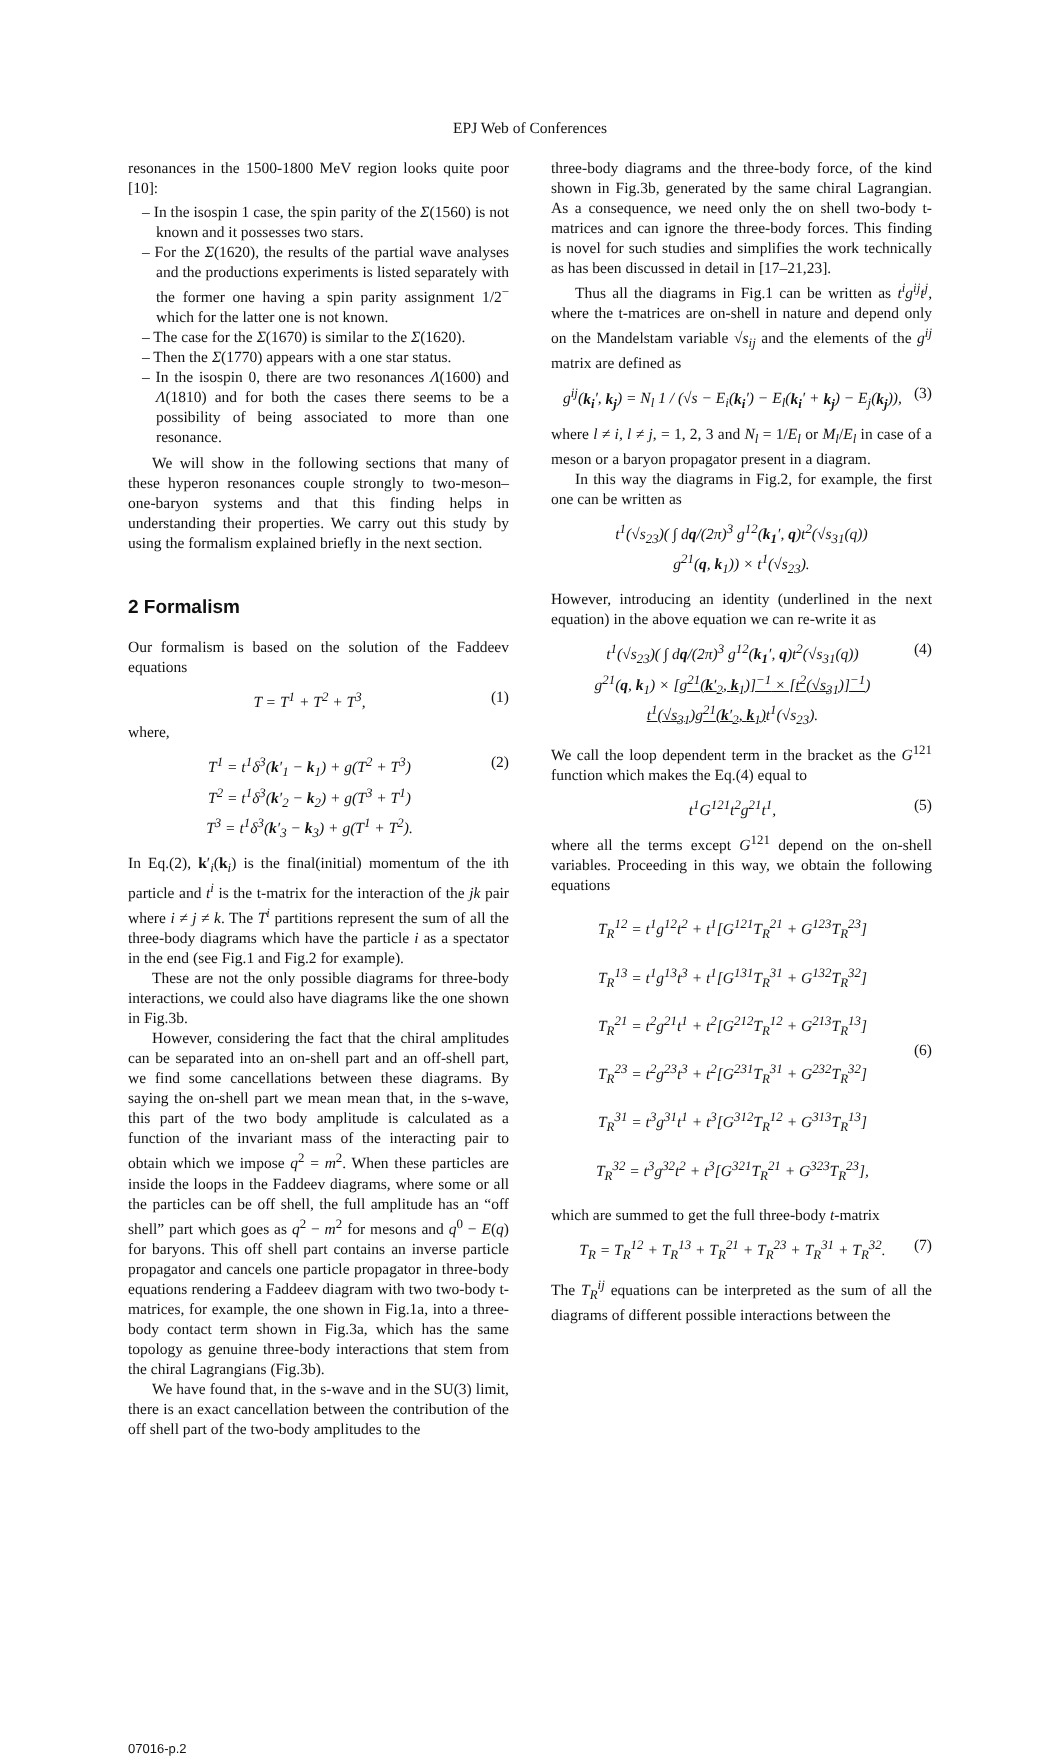EPJ Web of Conferences
resonances in the 1500-1800 MeV region looks quite poor [10]:
– In the isospin 1 case, the spin parity of the Σ(1560) is not known and it possesses two stars.
– For the Σ(1620), the results of the partial wave analyses and the productions experiments is listed separately with the former one having a spin parity assignment 1/2<sup>−</sup> which for the latter one is not known.
– The case for the Σ(1670) is similar to the Σ(1620).
– Then the Σ(1770) appears with a one star status.
– In the isospin 0, there are two resonances Λ(1600) and Λ(1810) and for both the cases there seems to be a possibility of being associated to more than one resonance.
We will show in the following sections that many of these hyperon resonances couple strongly to two-meson–one-baryon systems and that this finding helps in understanding their properties. We carry out this study by using the formalism explained briefly in the next section.
2 Formalism
Our formalism is based on the solution of the Faddeev equations
T = T<sup>1</sup> + T<sup>2</sup> + T<sup>3</sup>, (1)
where,
T<sup>1</sup> = t<sup>1</sup>δ<sup>3</sup>(k′<sub>1</sub> − k<sub>1</sub>) + g(T<sup>2</sup> + T<sup>3</sup>)
T<sup>2</sup> = t<sup>1</sup>δ<sup>3</sup>(k′<sub>2</sub> − k<sub>2</sub>) + g(T<sup>3</sup> + T<sup>1</sup>)
T<sup>3</sup> = t<sup>1</sup>δ<sup>3</sup>(k′<sub>3</sub> − k<sub>3</sub>) + g(T<sup>1</sup> + T<sup>2</sup>). (2)
In Eq.(2), k′<sub>i</sub>(k<sub>i</sub>) is the final(initial) momentum of the ith particle and t<sup>i</sup> is the t-matrix for the interaction of the jk pair where i ≠ j ≠ k. The T<sup>i</sup> partitions represent the sum of all the three-body diagrams which have the particle i as a spectator in the end (see Fig.1 and Fig.2 for example).
These are not the only possible diagrams for three-body interactions, we could also have diagrams like the one shown in Fig.3b.
However, considering the fact that the chiral amplitudes can be separated into an on-shell part and an off-shell part, we find some cancellations between these diagrams. By saying the on-shell part we mean mean that, in the s-wave, this part of the two body amplitude is calculated as a function of the invariant mass of the interacting pair to obtain which we impose q<sup>2</sup> = m<sup>2</sup>. When these particles are inside the loops in the Faddeev diagrams, where some or all the particles can be off shell, the full amplitude has an “off shell” part which goes as q<sup>2</sup> − m<sup>2</sup> for mesons and q<sup>0</sup> − E(q) for baryons. This off shell part contains an inverse particle propagator and cancels one particle propagator in three-body equations rendering a Faddeev diagram with two two-body t-matrices, for example, the one shown in Fig.1a, into a three-body contact term shown in Fig.3a, which has the same topology as genuine three-body interactions that stem from the chiral Lagrangians (Fig.3b).
We have found that, in the s-wave and in the SU(3) limit, there is an exact cancellation between the contribution of the off shell part of the two-body amplitudes to the
three-body diagrams and the three-body force, of the kind shown in Fig.3b, generated by the same chiral Lagrangian. As a consequence, we need only the on shell two-body t-matrices and can ignore the three-body forces. This finding is novel for such studies and simplifies the work technically as has been discussed in detail in [17–21,23].
Thus all the diagrams in Fig.1 can be written as t<sup>i</sup>g<sup>ij</sup>t<sup>j</sup>, where the t-matrices are on-shell in nature and depend only on the Mandelstam variable √s<sub>ij</sub> and the elements of the g<sup>ij</sup> matrix are defined as
g<sup>ij</sup>(k<sub>i</sub>′, k<sub>j</sub>) = N<sub>l</sub> 1 / (√s − E<sub>i</sub>(k<sub>i</sub>′) − E<sub>l</sub>(k<sub>i</sub>′ + k<sub>j</sub>) − E<sub>j</sub>(k<sub>j</sub>)), (3)
where l ≠ i, l ≠ j, = 1, 2, 3 and N<sub>l</sub> = 1/E<sub>l</sub> or M<sub>l</sub>/E<sub>l</sub> in case of a meson or a baryon propagator present in a diagram.
In this way the diagrams in Fig.2, for example, the first one can be written as
t<sup>1</sup>(√s<sub>23</sub>)( ∫ dq/(2π)<sup>3</sup> g<sup>12</sup>(k<sub>1</sub>′, q)t<sup>2</sup>(√s<sub>31</sub>(q))
g<sup>21</sup>(q, k<sub>1</sub>)) × t<sup>1</sup>(√s<sub>23</sub>).
However, introducing an identity (underlined in the next equation) in the above equation we can re-write it as
t<sup>1</sup>(√s<sub>23</sub>)( ∫ dq/(2π)<sup>3</sup> g<sup>12</sup>(k<sub>1</sub>′, q)t<sup>2</sup>(√s<sub>31</sub>(q))
g<sup>21</sup>(q, k<sub>1</sub>) × [g<sup>21</sup>(k′<sub>2</sub>, k<sub>1</sub>)]<sup>−1</sup> × [t<sup>2</sup>(√s<sub>31</sub>)]<sup>−1</sup>)
t<sup>1</sup>(√s<sub>31</sub>)g<sup>21</sup>(k′<sub>2</sub>, k<sub>1</sub>) t<sup>1</sup>(√s<sub>23</sub>). (4)
We call the loop dependent term in the bracket as the G<sup>121</sup> function which makes the Eq.(4) equal to
t<sup>1</sup>G<sup>121</sup>t<sup>2</sup>g<sup>21</sup>t<sup>1</sup>, (5)
where all the terms except G<sup>121</sup> depend on the on-shell variables. Proceeding in this way, we obtain the following equations
T<sub>R</sub><sup>12</sup> = t<sup>1</sup>g<sup>12</sup>t<sup>2</sup> + t<sup>1</sup>[G<sup>121</sup>T<sub>R</sub><sup>21</sup> + G<sup>123</sup>T<sub>R</sub><sup>23</sup>]
T<sub>R</sub><sup>13</sup> = t<sup>1</sup>g<sup>13</sup>t<sup>3</sup> + t<sup>1</sup>[G<sup>131</sup>T<sub>R</sub><sup>31</sup> + G<sup>132</sup>T<sub>R</sub><sup>32</sup>]
T<sub>R</sub><sup>21</sup> = t<sup>2</sup>g<sup>21</sup>t<sup>1</sup> + t<sup>2</sup>[G<sup>212</sup>T<sub>R</sub><sup>12</sup> + G<sup>213</sup>T<sub>R</sub><sup>13</sup>]
T<sub>R</sub><sup>23</sup> = t<sup>2</sup>g<sup>23</sup>t<sup>3</sup> + t<sup>2</sup>[G<sup>231</sup>T<sub>R</sub><sup>31</sup> + G<sup>232</sup>T<sub>R</sub><sup>32</sup>]
T<sub>R</sub><sup>31</sup> = t<sup>3</sup>g<sup>31</sup>t<sup>1</sup> + t<sup>3</sup>[G<sup>312</sup>T<sub>R</sub><sup>12</sup> + G<sup>313</sup>T<sub>R</sub><sup>13</sup>]
T<sub>R</sub><sup>32</sup> = t<sup>3</sup>g<sup>32</sup>t<sup>2</sup> + t<sup>3</sup>[G<sup>321</sup>T<sub>R</sub><sup>21</sup> + G<sup>323</sup>T<sub>R</sub><sup>23</sup>], (6)
which are summed to get the full three-body t-matrix
T<sub>R</sub> = T<sub>R</sub><sup>12</sup> + T<sub>R</sub><sup>13</sup> + T<sub>R</sub><sup>21</sup> + T<sub>R</sub><sup>23</sup> + T<sub>R</sub><sup>31</sup> + T<sub>R</sub><sup>32</sup>. (7)
The T<sub>R</sub><sup>ij</sup> equations can be interpreted as the sum of all the diagrams of different possible interactions between the
07016-p.2